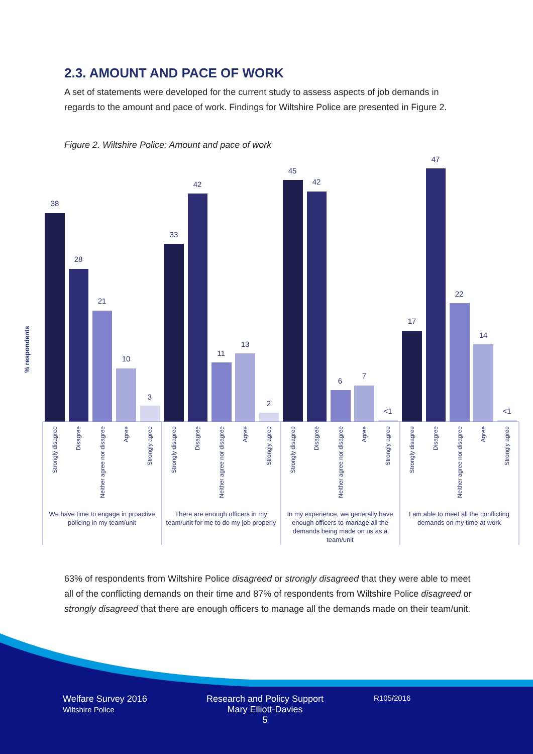2.3. AMOUNT AND PACE OF WORK
A set of statements were developed for the current study to assess aspects of job demands in regards to the amount and pace of work. Findings for Wiltshire Police are presented in Figure 2.
Figure 2. Wiltshire Police: Amount and pace of work
% respondents
38
28
21
10
3
33
42
11
13
2
45
42
6
7
<1
17
47
22
14
<1
Strongly disagree
Disagree
Neither agree nor disagree
Agree
Strongly agree
Strongly disagree
Disagree
Neither agree nor disagree
Agree
Strongly agree
Strongly disagree
Disagree
Neither agree nor disagree
Agree
Strongly agree
Strongly disagree
Disagree
Neither agree nor disagree
Agree
Strongly agree
We have time to engage in proactive
policing in my team/unit
There are enough officers in my
team/unit for me to do my job properly
In my experience, we generally have
enough officers to manage all the
demands being made on us as a
team/unit
I am able to meet all the conflicting
demands on my time at work
63% of respondents from Wiltshire Police disagreed or strongly disagreed that they were able to meet all of the conflicting demands on their time and 87% of respondents from Wiltshire Police disagreed or strongly disagreed that there are enough officers to manage all the demands made on their team/unit.
Welfare Survey 2016
Wiltshire Police
Research and Policy Support
Mary Elliott-Davies
5
R105/2016